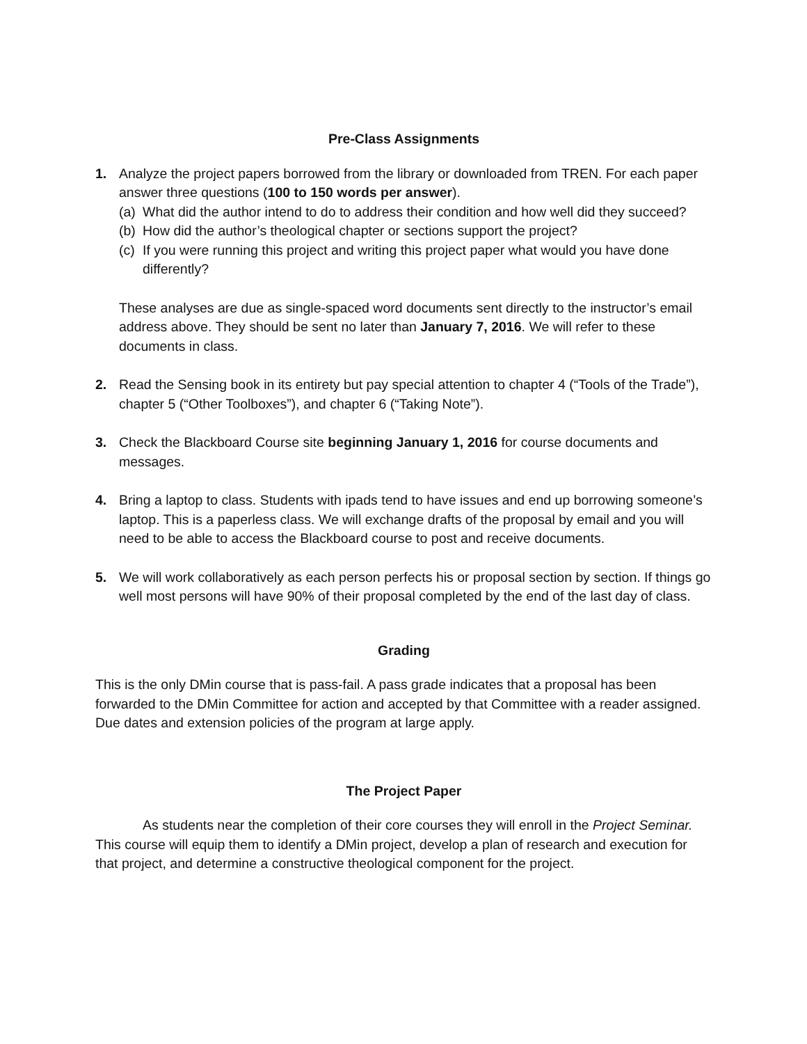Pre-Class Assignments
1. Analyze the project papers borrowed from the library or downloaded from TREN. For each paper answer three questions (100 to 150 words per answer).
(a) What did the author intend to do to address their condition and how well did they succeed?
(b) How did the author’s theological chapter or sections support the project?
(c) If you were running this project and writing this project paper what would you have done differently?
These analyses are due as single-spaced word documents sent directly to the instructor’s email address above. They should be sent no later than January 7, 2016. We will refer to these documents in class.
2. Read the Sensing book in its entirety but pay special attention to chapter 4 (“Tools of the Trade”), chapter 5 (“Other Toolboxes”), and chapter 6 (“Taking Note”).
3. Check the Blackboard Course site beginning January 1, 2016 for course documents and messages.
4. Bring a laptop to class. Students with ipads tend to have issues and end up borrowing someone’s laptop. This is a paperless class. We will exchange drafts of the proposal by email and you will need to be able to access the Blackboard course to post and receive documents.
5. We will work collaboratively as each person perfects his or proposal section by section. If things go well most persons will have 90% of their proposal completed by the end of the last day of class.
Grading
This is the only DMin course that is pass-fail. A pass grade indicates that a proposal has been forwarded to the DMin Committee for action and accepted by that Committee with a reader assigned. Due dates and extension policies of the program at large apply.
The Project Paper
As students near the completion of their core courses they will enroll in the Project Seminar. This course will equip them to identify a DMin project, develop a plan of research and execution for that project, and determine a constructive theological component for the project.